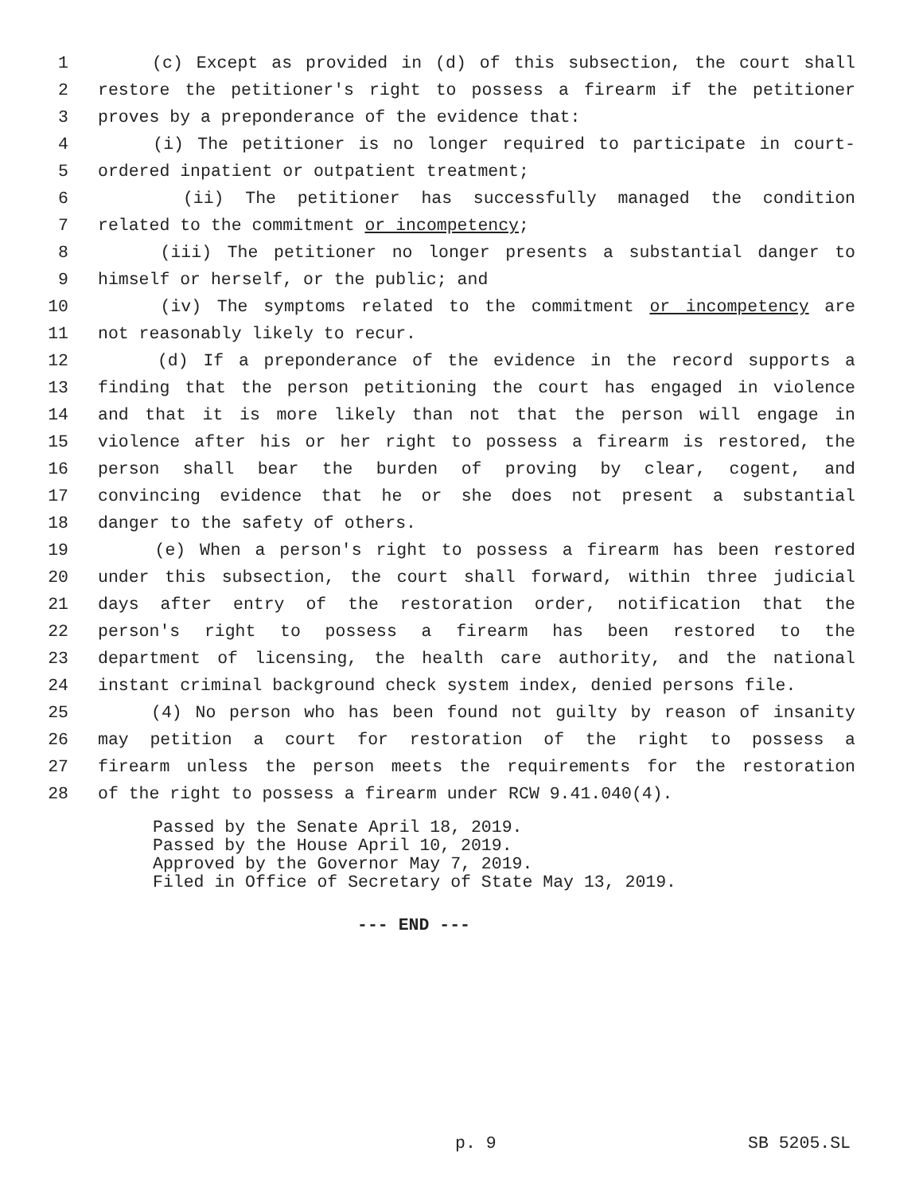1 (c) Except as provided in (d) of this subsection, the court shall
2 restore the petitioner's right to possess a firearm if the petitioner
3 proves by a preponderance of the evidence that:
4 (i) The petitioner is no longer required to participate in court-
5 ordered inpatient or outpatient treatment;
6 (ii) The petitioner has successfully managed the condition
7 related to the commitment or incompetency;
8 (iii) The petitioner no longer presents a substantial danger to
9 himself or herself, or the public; and
10 (iv) The symptoms related to the commitment or incompetency are
11 not reasonably likely to recur.
12 (d) If a preponderance of the evidence in the record supports a
13 finding that the person petitioning the court has engaged in violence
14 and that it is more likely than not that the person will engage in
15 violence after his or her right to possess a firearm is restored, the
16 person shall bear the burden of proving by clear, cogent, and
17 convincing evidence that he or she does not present a substantial
18 danger to the safety of others.
19 (e) When a person's right to possess a firearm has been restored
20 under this subsection, the court shall forward, within three judicial
21 days after entry of the restoration order, notification that the
22 person's right to possess a firearm has been restored to the
23 department of licensing, the health care authority, and the national
24 instant criminal background check system index, denied persons file.
25 (4) No person who has been found not guilty by reason of insanity
26 may petition a court for restoration of the right to possess a
27 firearm unless the person meets the requirements for the restoration
28 of the right to possess a firearm under RCW 9.41.040(4).
Passed by the Senate April 18, 2019. Passed by the House April 10, 2019. Approved by the Governor May 7, 2019. Filed in Office of Secretary of State May 13, 2019.
--- END ---
p. 9 SB 5205.SL